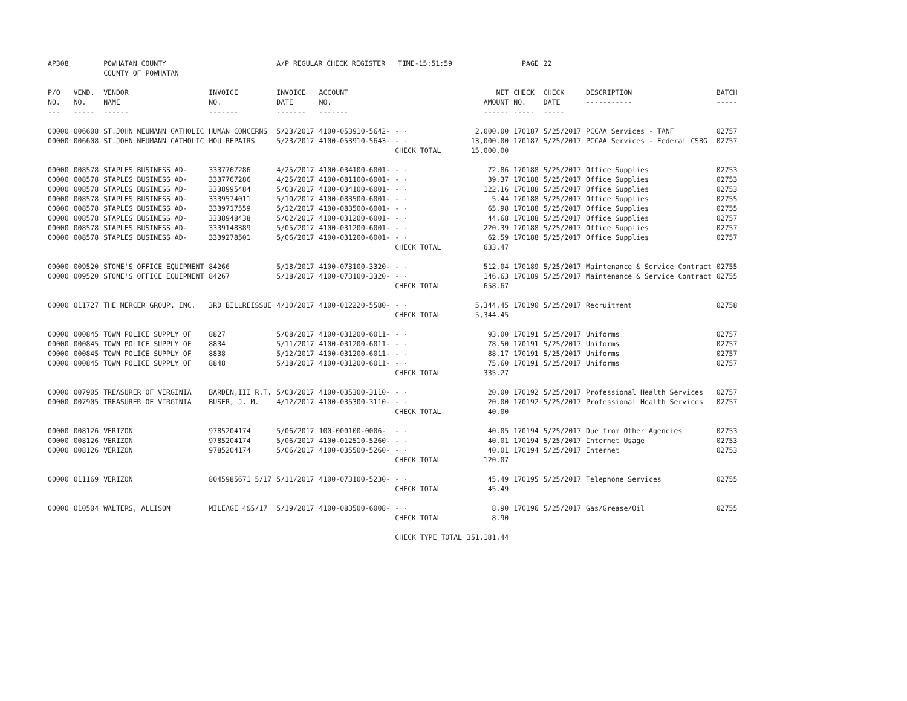| AP308 | | POWHATAN COUNTY COUNTY OF POWHATAN | | A/P REGULAR CHECK REGISTER TIME-15:51:59 | | | | PAGE | 22 | | |
| P/O NO. --- | VEND. NO. ----- | VENDOR NAME ------ | INVOICE NO. ------- | INVOICE DATE ------- | ACCOUNT NO. ------- | | NET AMOUNT ------ | CHECK NO. ----- | CHECK DATE ----- | DESCRIPTION ----------- | BATCH ----- |
| 00000 | 006608 | ST.JOHN NEUMANN CATHOLIC | HUMAN CONCERNS | 5/23/2017 | 4100-053910-5642- | - - | 2,000.00 | 170187 | 5/25/2017 | PCCAA Services - TANF | 02757 |
| 00000 | 006608 | ST.JOHN NEUMANN CATHOLIC | MOU REPAIRS | 5/23/2017 | 4100-053910-5643- | - - | 13,000.00 | 170187 | 5/25/2017 | PCCAA Services - Federal CSBG | 02757 |
| | | | | | | CHECK TOTAL | 15,000.00 | | | | |
| 00000 | 008578 | STAPLES BUSINESS AD- | 3337767286 | 4/25/2017 | 4100-034100-6001- | - - | 72.86 | 170188 | 5/25/2017 | Office Supplies | 02753 |
| 00000 | 008578 | STAPLES BUSINESS AD- | 3337767286 | 4/25/2017 | 4100-081100-6001- | - - | 39.37 | 170188 | 5/25/2017 | Office Supplies | 02753 |
| 00000 | 008578 | STAPLES BUSINESS AD- | 3338995484 | 5/03/2017 | 4100-034100-6001- | - - | 122.16 | 170188 | 5/25/2017 | Office Supplies | 02753 |
| 00000 | 008578 | STAPLES BUSINESS AD- | 3339574011 | 5/10/2017 | 4100-083500-6001- | - - | 5.44 | 170188 | 5/25/2017 | Office Supplies | 02755 |
| 00000 | 008578 | STAPLES BUSINESS AD- | 3339717559 | 5/12/2017 | 4100-083500-6001- | - - | 65.98 | 170188 | 5/25/2017 | Office Supplies | 02755 |
| 00000 | 008578 | STAPLES BUSINESS AD- | 3338948438 | 5/02/2017 | 4100-031200-6001- | - - | 44.68 | 170188 | 5/25/2017 | Office Supplies | 02757 |
| 00000 | 008578 | STAPLES BUSINESS AD- | 3339148389 | 5/05/2017 | 4100-031200-6001- | - - | 220.39 | 170188 | 5/25/2017 | Office Supplies | 02757 |
| 00000 | 008578 | STAPLES BUSINESS AD- | 3339278501 | 5/06/2017 | 4100-031200-6001- | - - | 62.59 | 170188 | 5/25/2017 | Office Supplies | 02757 |
| | | | | | | CHECK TOTAL | 633.47 | | | | |
| 00000 | 009520 | STONE'S OFFICE EQUIPMENT | 84266 | 5/18/2017 | 4100-073100-3320- | - - | 512.04 | 170189 | 5/25/2017 | Maintenance & Service Contract | 02755 |
| 00000 | 009520 | STONE'S OFFICE EQUIPMENT | 84267 | 5/18/2017 | 4100-073100-3320- | - - | 146.63 | 170189 | 5/25/2017 | Maintenance & Service Contract | 02755 |
| | | | | | | CHECK TOTAL | 658.67 | | | | |
| 00000 | 011727 | THE MERCER GROUP, INC. | 3RD BILLREISSUE | 4/10/2017 | 4100-012220-5580- | - - | 5,344.45 | 170190 | 5/25/2017 | Recruitment | 02758 |
| | | | | | | CHECK TOTAL | 5,344.45 | | | | |
| 00000 | 000845 | TOWN POLICE SUPPLY OF | 8827 | 5/08/2017 | 4100-031200-6011- | - - | 93.00 | 170191 | 5/25/2017 | Uniforms | 02757 |
| 00000 | 000845 | TOWN POLICE SUPPLY OF | 8834 | 5/11/2017 | 4100-031200-6011- | - - | 78.50 | 170191 | 5/25/2017 | Uniforms | 02757 |
| 00000 | 000845 | TOWN POLICE SUPPLY OF | 8838 | 5/12/2017 | 4100-031200-6011- | - - | 88.17 | 170191 | 5/25/2017 | Uniforms | 02757 |
| 00000 | 000845 | TOWN POLICE SUPPLY OF | 8848 | 5/18/2017 | 4100-031200-6011- | - - | 75.60 | 170191 | 5/25/2017 | Uniforms | 02757 |
| | | | | | | CHECK TOTAL | 335.27 | | | | |
| 00000 | 007905 | TREASURER OF VIRGINIA | BARDEN,III R.T. | 5/03/2017 | 4100-035300-3110- | - - | 20.00 | 170192 | 5/25/2017 | Professional Health Services | 02757 |
| 00000 | 007905 | TREASURER OF VIRGINIA | BUSER, J. M. | 4/12/2017 | 4100-035300-3110- | - - | 20.00 | 170192 | 5/25/2017 | Professional Health Services | 02757 |
| | | | | | | CHECK TOTAL | 40.00 | | | | |
| 00000 | 008126 | VERIZON | 9785204174 | 5/06/2017 | 100-000100-0006- | - - | 40.05 | 170194 | 5/25/2017 | Due from Other Agencies | 02753 |
| 00000 | 008126 | VERIZON | 9785204174 | 5/06/2017 | 4100-012510-5260- | - - | 40.01 | 170194 | 5/25/2017 | Internet Usage | 02753 |
| 00000 | 008126 | VERIZON | 9785204174 | 5/06/2017 | 4100-035500-5260- | - - | 40.01 | 170194 | 5/25/2017 | Internet | 02753 |
| | | | | | | CHECK TOTAL | 120.07 | | | | |
| 00000 | 011169 | VERIZON | 8045985671 5/17 | 5/11/2017 | 4100-073100-5230- | - - | 45.49 | 170195 | 5/25/2017 | Telephone Services | 02755 |
| | | | | | | CHECK TOTAL | 45.49 | | | | |
| 00000 | 010504 | WALTERS, ALLISON | MILEAGE 4&5/17 | 5/19/2017 | 4100-083500-6008- | - - | 8.90 | 170196 | 5/25/2017 | Gas/Grease/Oil | 02755 |
| | | | | | | CHECK TOTAL | 8.90 | | | | |
| | | | | | | CHECK TYPE TOTAL | 351,181.44 | | | | |